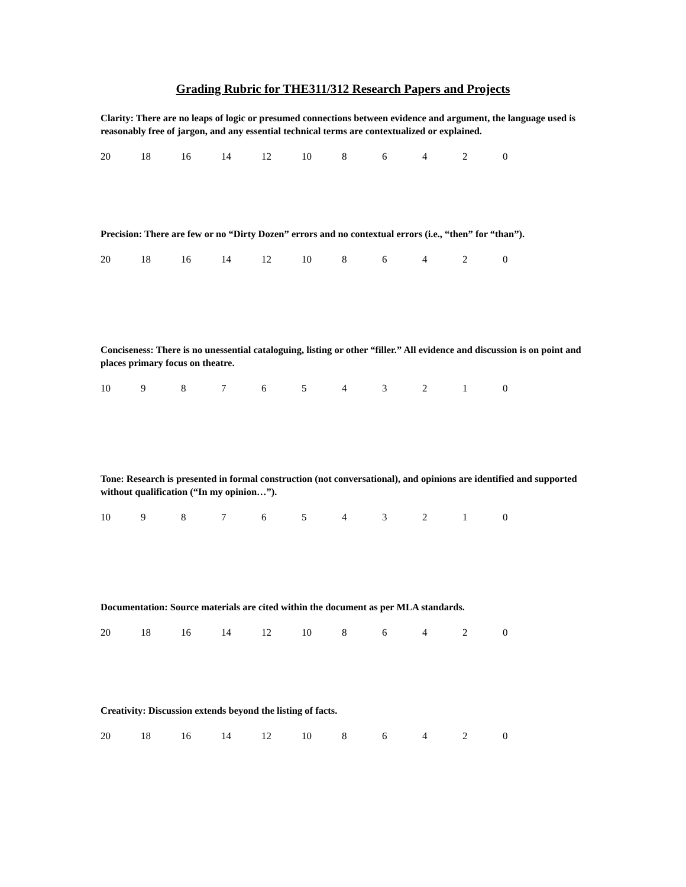Grading Rubric for THE311/312 Research Papers and Projects
Clarity: There are no leaps of logic or presumed connections between evidence and argument, the language used is reasonably free of jargon, and any essential technical terms are contextualized or explained.
20 18 16 14 12 10 8 6 4 2 0
Precision: There are few or no “Dirty Dozen” errors and no contextual errors (i.e., “then” for “than”).
20 18 16 14 12 10 8 6 4 2 0
Conciseness: There is no unessential cataloguing, listing or other “filler.” All evidence and discussion is on point and places primary focus on theatre.
10 9 8 7 6 5 4 3 2 1 0
Tone: Research is presented in formal construction (not conversational), and opinions are identified and supported without qualification (“In my opinion…”).
10 9 8 7 6 5 4 3 2 1 0
Documentation: Source materials are cited within the document as per MLA standards.
20 18 16 14 12 10 8 6 4 2 0
Creativity: Discussion extends beyond the listing of facts.
20 18 16 14 12 10 8 6 4 2 0